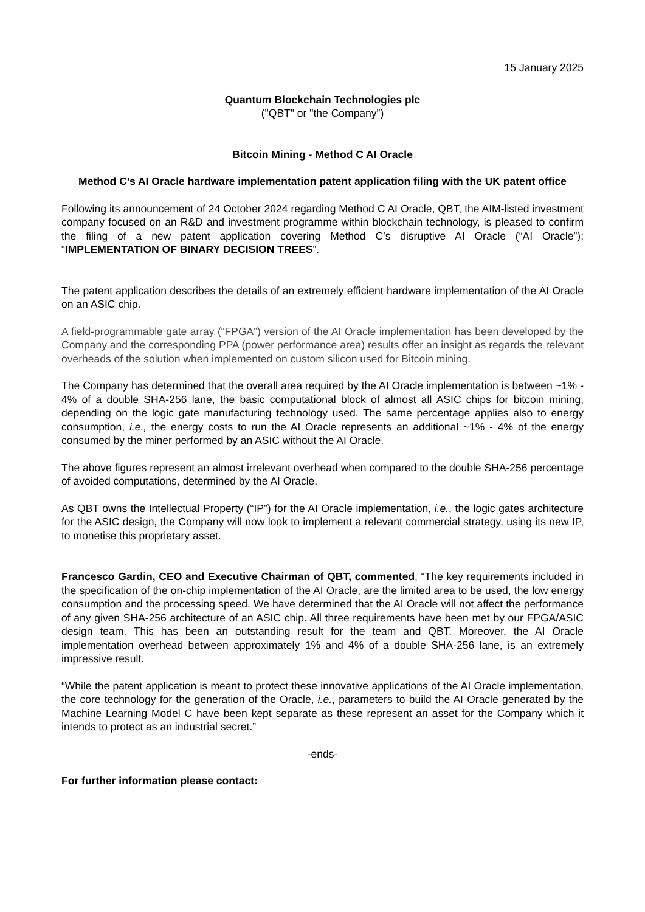15 January 2025
Quantum Blockchain Technologies plc
("QBT" or "the Company”)
Bitcoin Mining - Method C AI Oracle
Method C’s AI Oracle hardware implementation patent application filing with the UK patent office
Following its announcement of 24 October 2024 regarding Method C AI Oracle, QBT, the AIM-listed investment company focused on an R&D and investment programme within blockchain technology, is pleased to confirm the filing of a new patent application covering Method C’s disruptive AI Oracle (“AI Oracle”): “IMPLEMENTATION OF BINARY DECISION TREES”.
The patent application describes the details of an extremely efficient hardware implementation of the AI Oracle on an ASIC chip.
A field-programmable gate array (“FPGA”) version of the AI Oracle implementation has been developed by the Company and the corresponding PPA (power performance area) results offer an insight as regards the relevant overheads of the solution when implemented on custom silicon used for Bitcoin mining.
The Company has determined that the overall area required by the AI Oracle implementation is between ~1% - 4% of a double SHA-256 lane, the basic computational block of almost all ASIC chips for bitcoin mining, depending on the logic gate manufacturing technology used. The same percentage applies also to energy consumption, i.e., the energy costs to run the AI Oracle represents an additional ~1% - 4% of the energy consumed by the miner performed by an ASIC without the AI Oracle.
The above figures represent an almost irrelevant overhead when compared to the double SHA-256 percentage of avoided computations, determined by the AI Oracle.
As QBT owns the Intellectual Property (“IP”) for the AI Oracle implementation, i.e., the logic gates architecture for the ASIC design, the Company will now look to implement a relevant commercial strategy, using its new IP, to monetise this proprietary asset.
Francesco Gardin, CEO and Executive Chairman of QBT, commented, “The key requirements included in the specification of the on-chip implementation of the AI Oracle, are the limited area to be used, the low energy consumption and the processing speed. We have determined that the AI Oracle will not affect the performance of any given SHA-256 architecture of an ASIC chip. All three requirements have been met by our FPGA/ASIC design team. This has been an outstanding result for the team and QBT. Moreover, the AI Oracle implementation overhead between approximately 1% and 4% of a double SHA-256 lane, is an extremely impressive result.
“While the patent application is meant to protect these innovative applications of the AI Oracle implementation, the core technology for the generation of the Oracle, i.e., parameters to build the AI Oracle generated by the Machine Learning Model C have been kept separate as these represent an asset for the Company which it intends to protect as an industrial secret.”
-ends-
For further information please contact: